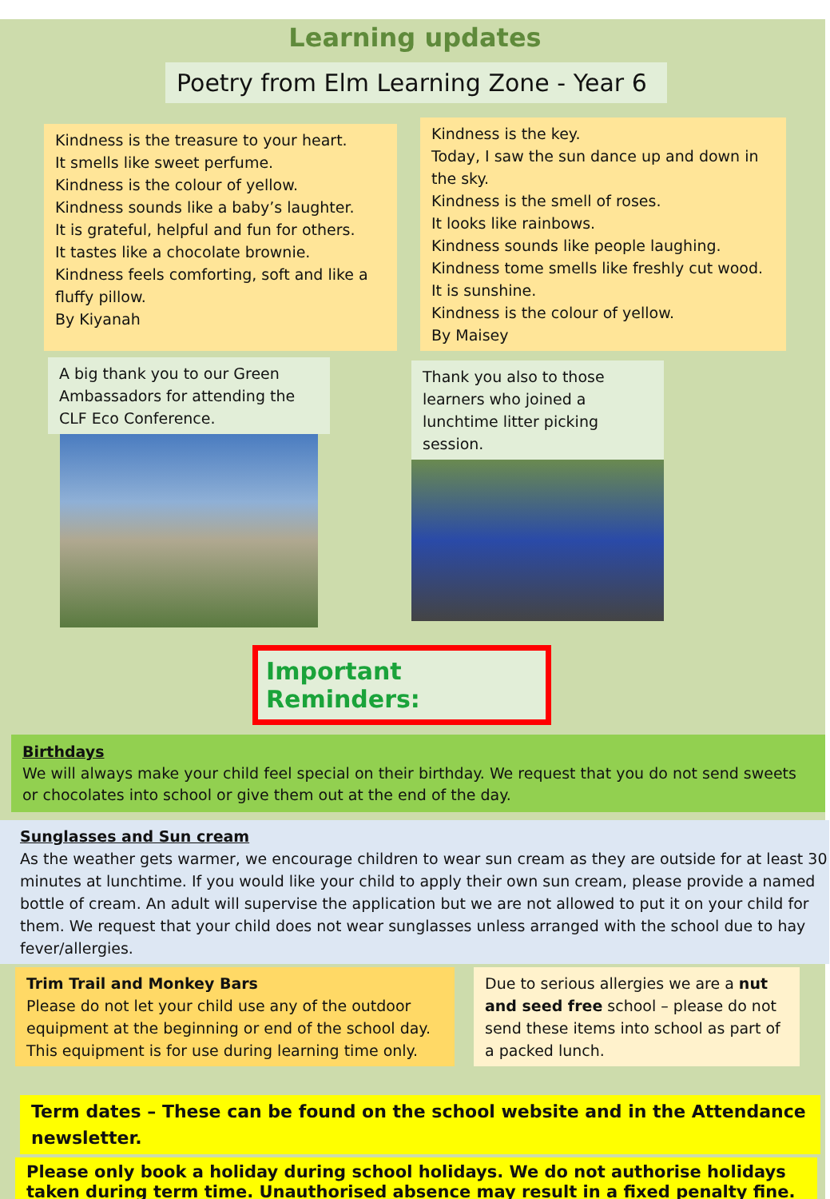Learning updates
Poetry from Elm Learning Zone - Year 6
Kindness is the treasure to your heart.
It smells like sweet perfume.
Kindness is the colour of yellow.
Kindness sounds like a baby’s laughter.
It is grateful, helpful and fun for others.
It tastes like a chocolate brownie.
Kindness feels comforting, soft and like a fluffy pillow.
By Kiyanah
Kindness is the key.
Today, I saw the sun dance up and down in the sky.
Kindness is the smell of roses.
It looks like rainbows.
Kindness sounds like people laughing.
Kindness tome smells like freshly cut wood.
It is sunshine.
Kindness is the colour of yellow.
By Maisey
A big thank you to our Green Ambassadors for attending the CLF Eco Conference.
Thank you also to those learners who joined a lunchtime litter picking session.
Important Reminders:
Birthdays
We will always make your child feel special on their birthday. We request that you do not send sweets or chocolates into school or give them out at the end of the day.
Sunglasses and Sun cream
As the weather gets warmer, we encourage children to wear sun cream as they are outside for at least 30 minutes at lunchtime. If you would like your child to apply their own sun cream, please provide a named bottle of cream. An adult will supervise the application but we are not allowed to put it on your child for them. We request that your child does not wear sunglasses unless arranged with the school due to hay fever/allergies.
Trim Trail and Monkey Bars
Please do not let your child use any of the outdoor equipment at the beginning or end of the school day. This equipment is for use during learning time only.
Due to serious allergies we are a nut and seed free school – please do not send these items into school as part of a packed lunch.
Term dates – These can be found on the school website and in the Attendance newsletter.
Please only book a holiday during school holidays. We do not authorise holidays taken during term time. Unauthorised absence may result in a fixed penalty fine.